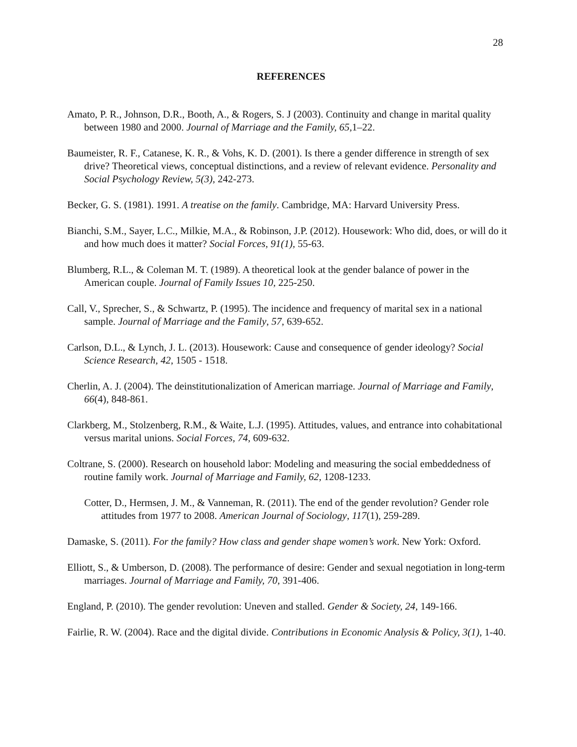28
REFERENCES
Amato, P. R., Johnson, D.R., Booth, A., & Rogers, S. J (2003). Continuity and change in marital quality between 1980 and 2000. Journal of Marriage and the Family, 65, 1–22.
Baumeister, R. F., Catanese, K. R., & Vohs, K. D. (2001). Is there a gender difference in strength of sex drive? Theoretical views, conceptual distinctions, and a review of relevant evidence. Personality and Social Psychology Review, 5(3), 242-273.
Becker, G. S. (1981). 1991. A treatise on the family. Cambridge, MA: Harvard University Press.
Bianchi, S.M., Sayer, L.C., Milkie, M.A., & Robinson, J.P. (2012). Housework: Who did, does, or will do it and how much does it matter? Social Forces, 91(1), 55-63.
Blumberg, R.L., & Coleman M. T. (1989). A theoretical look at the gender balance of power in the American couple. Journal of Family Issues 10, 225-250.
Call, V., Sprecher, S., & Schwartz, P. (1995). The incidence and frequency of marital sex in a national sample. Journal of Marriage and the Family, 57, 639-652.
Carlson, D.L., & Lynch, J. L. (2013). Housework: Cause and consequence of gender ideology? Social Science Research, 42, 1505 - 1518.
Cherlin, A. J. (2004). The deinstitutionalization of American marriage. Journal of Marriage and Family, 66(4), 848-861.
Clarkberg, M., Stolzenberg, R.M., & Waite, L.J. (1995). Attitudes, values, and entrance into cohabitational versus marital unions. Social Forces, 74, 609-632.
Coltrane, S. (2000). Research on household labor: Modeling and measuring the social embeddedness of routine family work. Journal of Marriage and Family, 62, 1208-1233.
Cotter, D., Hermsen, J. M., & Vanneman, R. (2011). The end of the gender revolution? Gender role attitudes from 1977 to 2008. American Journal of Sociology, 117(1), 259-289.
Damaske, S. (2011). For the family? How class and gender shape women’s work. New York: Oxford.
Elliott, S., & Umberson, D. (2008). The performance of desire: Gender and sexual negotiation in long-term marriages. Journal of Marriage and Family, 70, 391-406.
England, P. (2010). The gender revolution: Uneven and stalled. Gender & Society, 24, 149-166.
Fairlie, R. W. (2004). Race and the digital divide. Contributions in Economic Analysis & Policy, 3(1), 1-40.